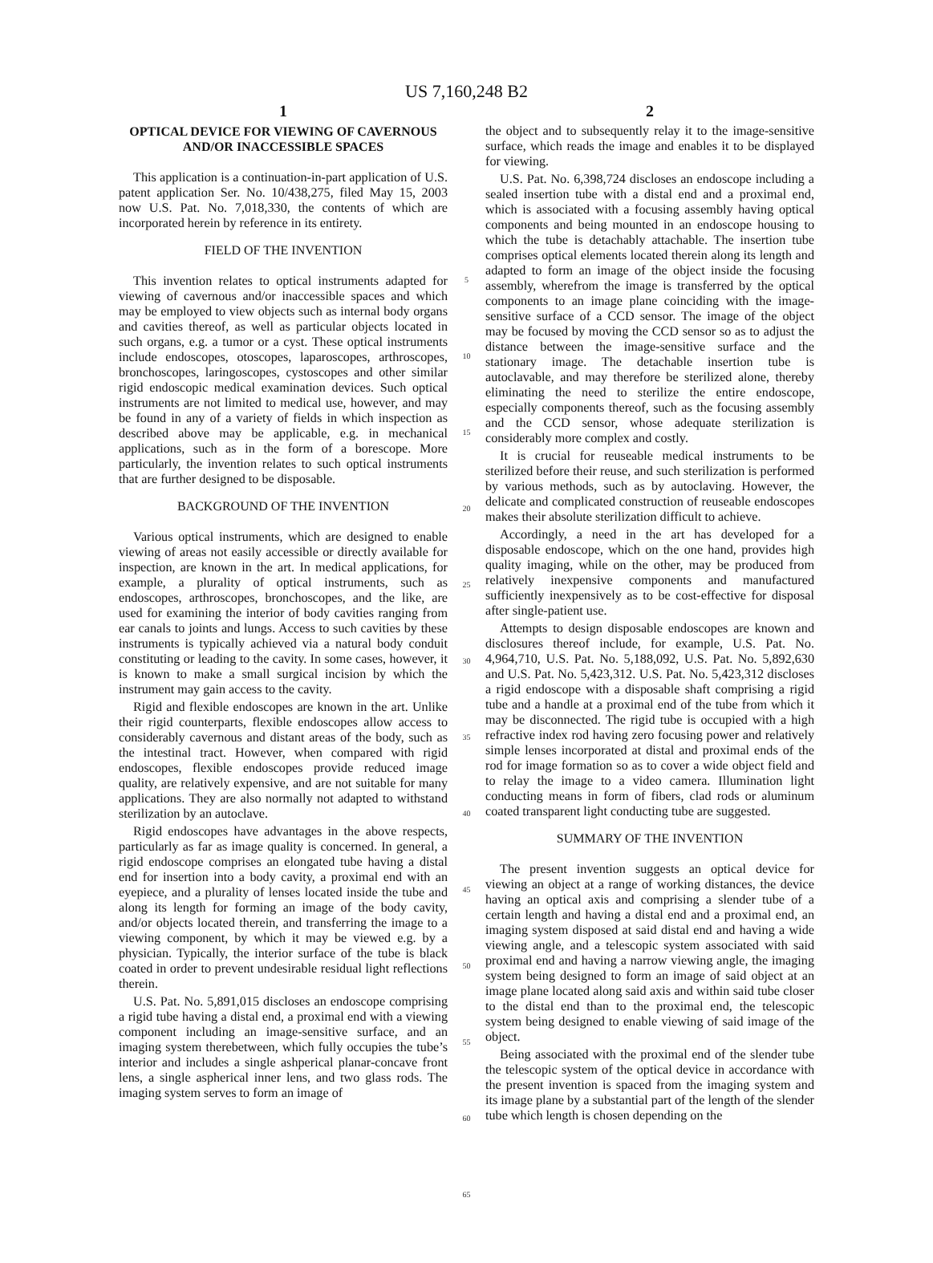US 7,160,248 B2
1
OPTICAL DEVICE FOR VIEWING OF CAVERNOUS AND/OR INACCESSIBLE SPACES
This application is a continuation-in-part application of U.S. patent application Ser. No. 10/438,275, filed May 15, 2003 now U.S. Pat. No. 7,018,330, the contents of which are incorporated herein by reference in its entirety.
FIELD OF THE INVENTION
This invention relates to optical instruments adapted for viewing of cavernous and/or inaccessible spaces and which may be employed to view objects such as internal body organs and cavities thereof, as well as particular objects located in such organs, e.g. a tumor or a cyst. These optical instruments include endoscopes, otoscopes, laparoscopes, arthroscopes, bronchoscopes, laringoscopes, cystoscopes and other similar rigid endoscopic medical examination devices. Such optical instruments are not limited to medical use, however, and may be found in any of a variety of fields in which inspection as described above may be applicable, e.g. in mechanical applications, such as in the form of a borescope. More particularly, the invention relates to such optical instruments that are further designed to be disposable.
BACKGROUND OF THE INVENTION
Various optical instruments, which are designed to enable viewing of areas not easily accessible or directly available for inspection, are known in the art. In medical applications, for example, a plurality of optical instruments, such as endoscopes, arthroscopes, bronchoscopes, and the like, are used for examining the interior of body cavities ranging from ear canals to joints and lungs. Access to such cavities by these instruments is typically achieved via a natural body conduit constituting or leading to the cavity. In some cases, however, it is known to make a small surgical incision by which the instrument may gain access to the cavity.
Rigid and flexible endoscopes are known in the art. Unlike their rigid counterparts, flexible endoscopes allow access to considerably cavernous and distant areas of the body, such as the intestinal tract. However, when compared with rigid endoscopes, flexible endoscopes provide reduced image quality, are relatively expensive, and are not suitable for many applications. They are also normally not adapted to withstand sterilization by an autoclave.
Rigid endoscopes have advantages in the above respects, particularly as far as image quality is concerned. In general, a rigid endoscope comprises an elongated tube having a distal end for insertion into a body cavity, a proximal end with an eyepiece, and a plurality of lenses located inside the tube and along its length for forming an image of the body cavity, and/or objects located therein, and transferring the image to a viewing component, by which it may be viewed e.g. by a physician. Typically, the interior surface of the tube is black coated in order to prevent undesirable residual light reflections therein.
U.S. Pat. No. 5,891,015 discloses an endoscope comprising a rigid tube having a distal end, a proximal end with a viewing component including an image-sensitive surface, and an imaging system therebetween, which fully occupies the tube’s interior and includes a single ashperical planar-concave front lens, a single aspherical inner lens, and two glass rods. The imaging system serves to form an image of
5
10
15
20
25
30
35
40
45
50
55
60
65
2
the object and to subsequently relay it to the image-sensitive surface, which reads the image and enables it to be displayed for viewing.
U.S. Pat. No. 6,398,724 discloses an endoscope including a sealed insertion tube with a distal end and a proximal end, which is associated with a focusing assembly having optical components and being mounted in an endoscope housing to which the tube is detachably attachable. The insertion tube comprises optical elements located therein along its length and adapted to form an image of the object inside the focusing assembly, wherefrom the image is transferred by the optical components to an image plane coinciding with the image-sensitive surface of a CCD sensor. The image of the object may be focused by moving the CCD sensor so as to adjust the distance between the image-sensitive surface and the stationary image. The detachable insertion tube is autoclavable, and may therefore be sterilized alone, thereby eliminating the need to sterilize the entire endoscope, especially components thereof, such as the focusing assembly and the CCD sensor, whose adequate sterilization is considerably more complex and costly.
It is crucial for reuseable medical instruments to be sterilized before their reuse, and such sterilization is performed by various methods, such as by autoclaving. However, the delicate and complicated construction of reuseable endoscopes makes their absolute sterilization difficult to achieve.
Accordingly, a need in the art has developed for a disposable endoscope, which on the one hand, provides high quality imaging, while on the other, may be produced from relatively inexpensive components and manufactured sufficiently inexpensively as to be cost-effective for disposal after single-patient use.
Attempts to design disposable endoscopes are known and disclosures thereof include, for example, U.S. Pat. No. 4,964,710, U.S. Pat. No. 5,188,092, U.S. Pat. No. 5,892,630 and U.S. Pat. No. 5,423,312. U.S. Pat. No. 5,423,312 discloses a rigid endoscope with a disposable shaft comprising a rigid tube and a handle at a proximal end of the tube from which it may be disconnected. The rigid tube is occupied with a high refractive index rod having zero focusing power and relatively simple lenses incorporated at distal and proximal ends of the rod for image formation so as to cover a wide object field and to relay the image to a video camera. Illumination light conducting means in form of fibers, clad rods or aluminum coated transparent light conducting tube are suggested.
SUMMARY OF THE INVENTION
The present invention suggests an optical device for viewing an object at a range of working distances, the device having an optical axis and comprising a slender tube of a certain length and having a distal end and a proximal end, an imaging system disposed at said distal end and having a wide viewing angle, and a telescopic system associated with said proximal end and having a narrow viewing angle, the imaging system being designed to form an image of said object at an image plane located along said axis and within said tube closer to the distal end than to the proximal end, the telescopic system being designed to enable viewing of said image of the object.
Being associated with the proximal end of the slender tube the telescopic system of the optical device in accordance with the present invention is spaced from the imaging system and its image plane by a substantial part of the length of the slender tube which length is chosen depending on the